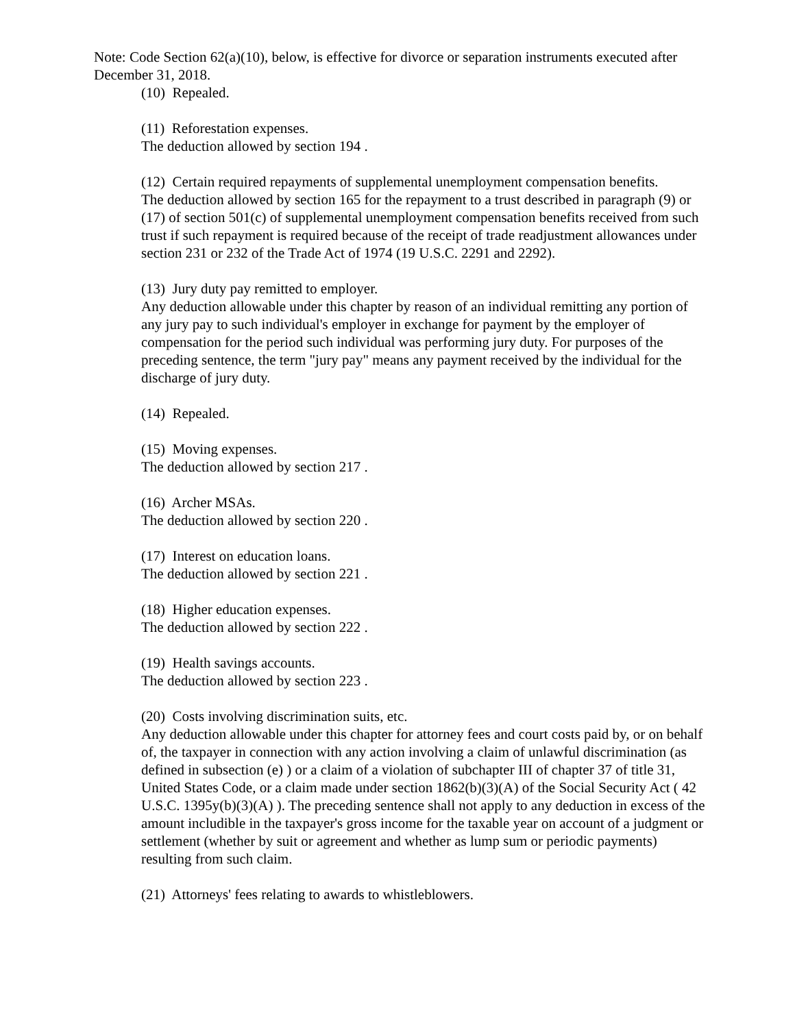Note: Code Section 62(a)(10), below, is effective for divorce or separation instruments executed after December 31, 2018.
(10) Repealed.
(11) Reforestation expenses.
The deduction allowed by section 194 .
(12) Certain required repayments of supplemental unemployment compensation benefits.
The deduction allowed by section 165 for the repayment to a trust described in paragraph (9) or (17) of section 501(c) of supplemental unemployment compensation benefits received from such trust if such repayment is required because of the receipt of trade readjustment allowances under section 231 or 232 of the Trade Act of 1974 (19 U.S.C. 2291 and 2292).
(13) Jury duty pay remitted to employer.
Any deduction allowable under this chapter by reason of an individual remitting any portion of any jury pay to such individual's employer in exchange for payment by the employer of compensation for the period such individual was performing jury duty. For purposes of the preceding sentence, the term "jury pay" means any payment received by the individual for the discharge of jury duty.
(14) Repealed.
(15) Moving expenses.
The deduction allowed by section 217 .
(16) Archer MSAs.
The deduction allowed by section 220 .
(17) Interest on education loans.
The deduction allowed by section 221 .
(18) Higher education expenses.
The deduction allowed by section 222 .
(19) Health savings accounts.
The deduction allowed by section 223 .
(20) Costs involving discrimination suits, etc.
Any deduction allowable under this chapter for attorney fees and court costs paid by, or on behalf of, the taxpayer in connection with any action involving a claim of unlawful discrimination (as defined in subsection (e) ) or a claim of a violation of subchapter III of chapter 37 of title 31, United States Code, or a claim made under section 1862(b)(3)(A) of the Social Security Act ( 42 U.S.C. 1395y(b)(3)(A) ). The preceding sentence shall not apply to any deduction in excess of the amount includible in the taxpayer's gross income for the taxable year on account of a judgment or settlement (whether by suit or agreement and whether as lump sum or periodic payments) resulting from such claim.
(21) Attorneys' fees relating to awards to whistleblowers.